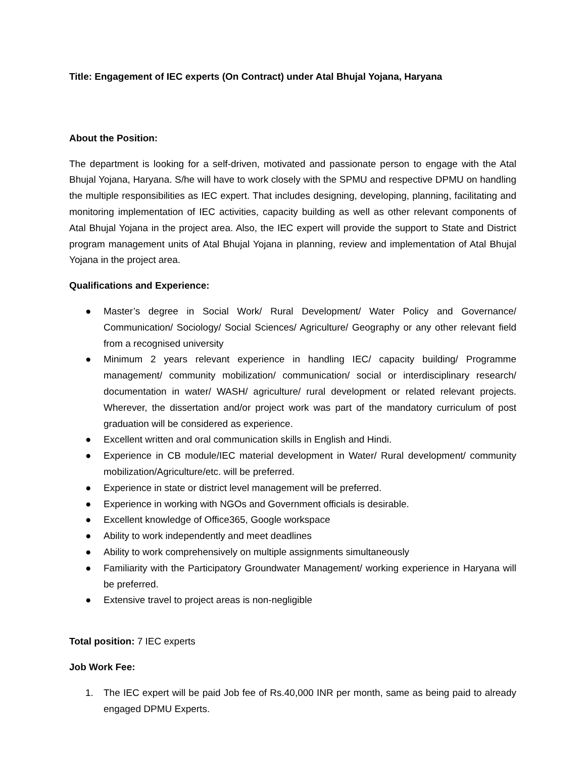Title: Engagement of IEC experts (On Contract) under Atal Bhujal Yojana, Haryana
About the Position:
The department is looking for a self-driven, motivated and passionate person to engage with the Atal Bhujal Yojana, Haryana. S/he will have to work closely with the SPMU and respective DPMU on handling the multiple responsibilities as IEC expert. That includes designing, developing, planning, facilitating and monitoring implementation of IEC activities, capacity building as well as other relevant components of Atal Bhujal Yojana in the project area. Also, the IEC expert will provide the support to State and District program management units of Atal Bhujal Yojana in planning, review and implementation of Atal Bhujal Yojana in the project area.
Qualifications and Experience:
● Master’s degree in Social Work/ Rural Development/ Water Policy and Governance/ Communication/ Sociology/ Social Sciences/ Agriculture/ Geography or any other relevant field from a recognised university
● Minimum 2 years relevant experience in handling IEC/ capacity building/ Programme management/ community mobilization/ communication/ social or interdisciplinary research/ documentation in water/ WASH/ agriculture/ rural development or related relevant projects. Wherever, the dissertation and/or project work was part of the mandatory curriculum of post graduation will be considered as experience.
● Excellent written and oral communication skills in English and Hindi.
● Experience in CB module/IEC material development in Water/ Rural development/ community mobilization/Agriculture/etc. will be preferred.
● Experience in state or district level management will be preferred.
● Experience in working with NGOs and Government officials is desirable.
● Excellent knowledge of Office365, Google workspace
● Ability to work independently and meet deadlines
● Ability to work comprehensively on multiple assignments simultaneously
● Familiarity with the Participatory Groundwater Management/ working experience in Haryana will be preferred.
● Extensive travel to project areas is non-negligible
Total position: 7 IEC experts
Job Work Fee:
1. The IEC expert will be paid Job fee of Rs.40,000 INR per month, same as being paid to already engaged DPMU Experts.